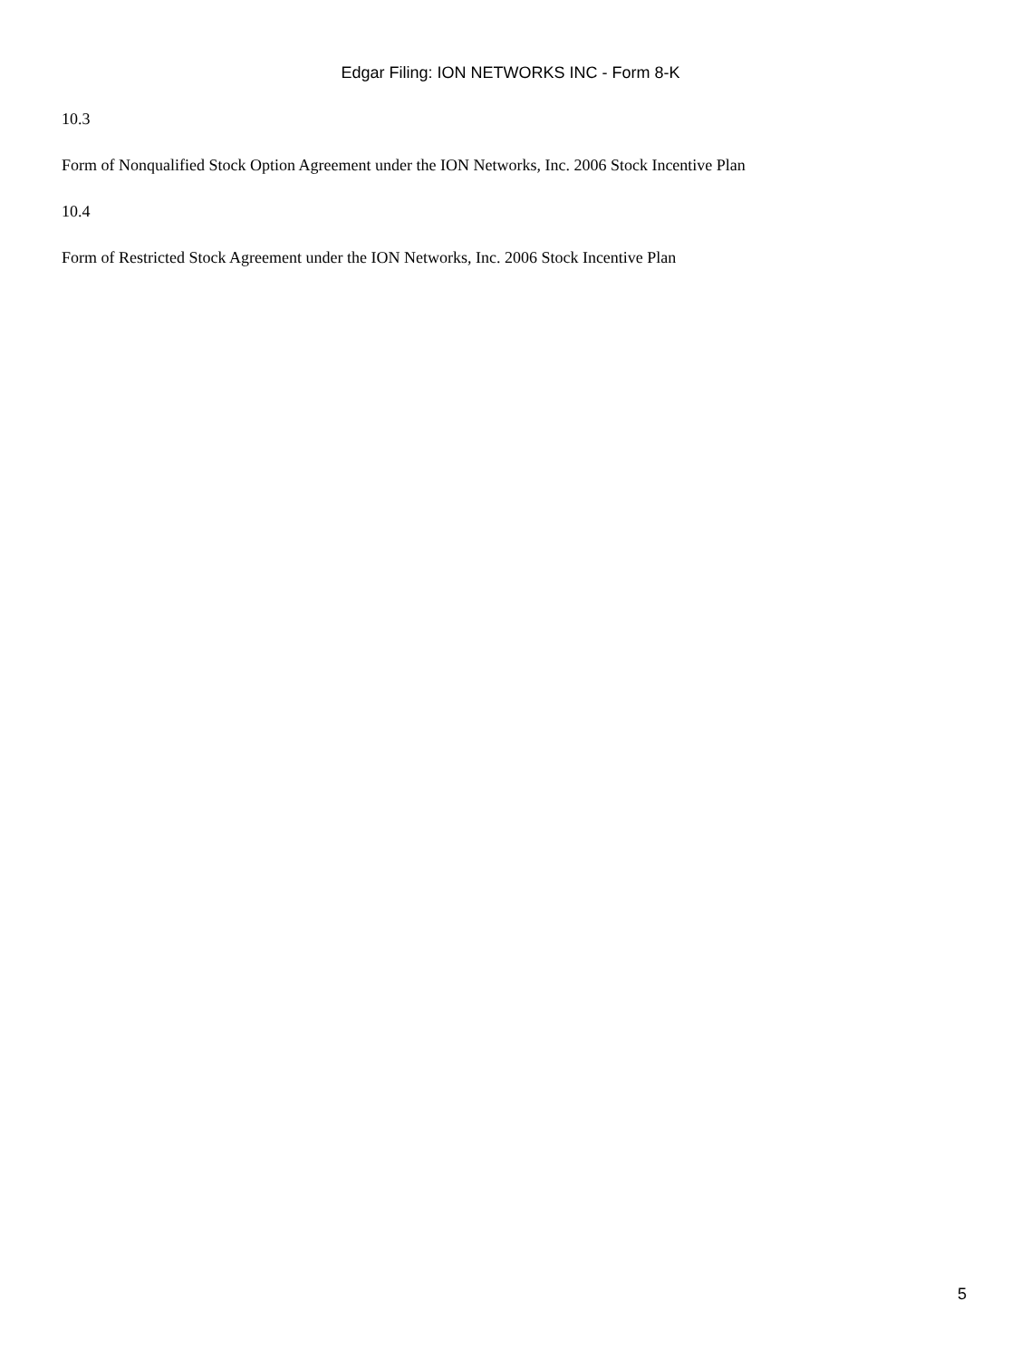Edgar Filing: ION NETWORKS INC - Form 8-K
10.3
Form of Nonqualified Stock Option Agreement under the ION Networks, Inc. 2006 Stock Incentive Plan
10.4
Form of Restricted Stock Agreement under the ION Networks, Inc. 2006 Stock Incentive Plan
5